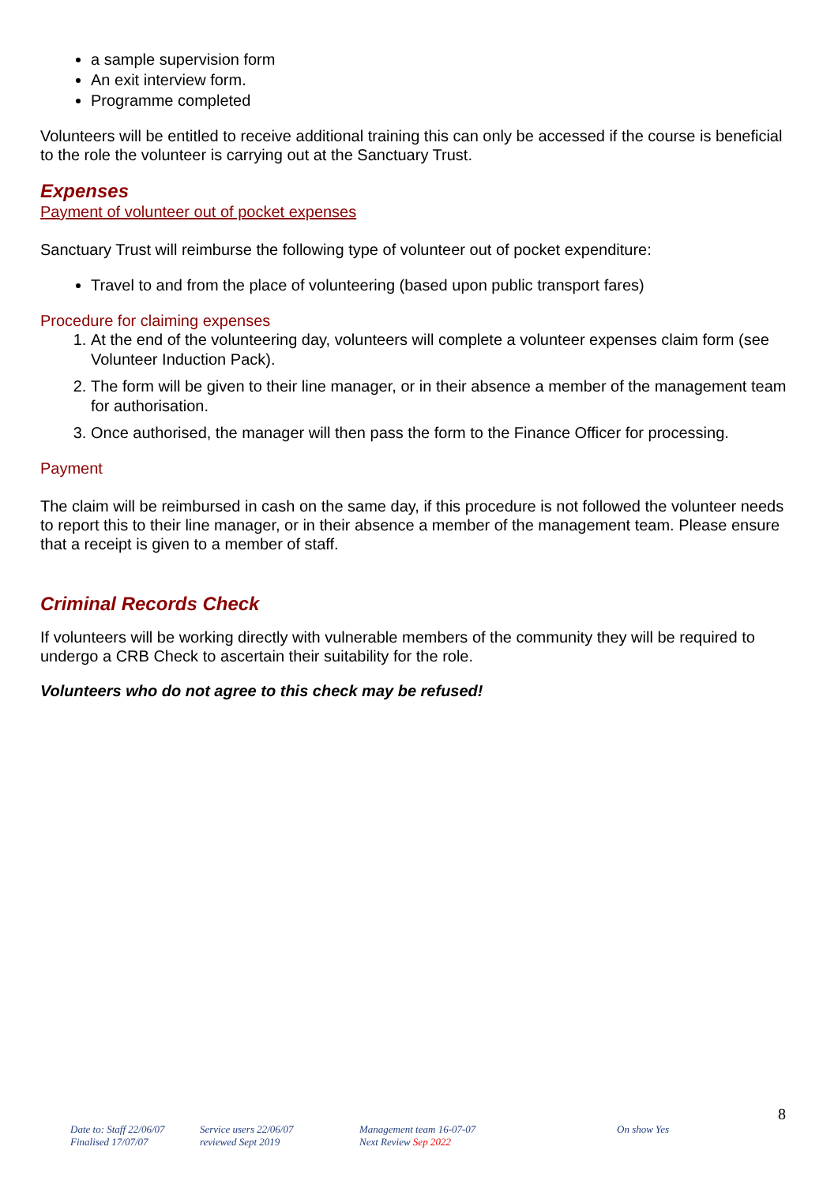a sample supervision form
An exit interview form.
Programme completed
Volunteers will be entitled to receive additional training this can only be accessed if the course is beneficial to the role the volunteer is carrying out at the Sanctuary Trust.
Expenses
Payment of volunteer out of pocket expenses
Sanctuary Trust will reimburse the following type of volunteer out of pocket expenditure:
Travel to and from the place of volunteering (based upon public transport fares)
Procedure for claiming expenses
1. At the end of the volunteering day, volunteers will complete a volunteer expenses claim form (see Volunteer Induction Pack).
2. The form will be given to their line manager, or in their absence a member of the management team for authorisation.
3. Once authorised, the manager will then pass the form to the Finance Officer for processing.
Payment
The claim will be reimbursed in cash on the same day, if this procedure is not followed the volunteer needs to report this to their line manager, or in their absence a member of the management team. Please ensure that a receipt is given to a member of staff.
Criminal Records Check
If volunteers will be working directly with vulnerable members of the community they will be required to undergo a CRB Check to ascertain their suitability for the role.
Volunteers who do not agree to this check may be refused!
8
Date to: Staff 22/06/07
Finalised 17/07/07
Service users 22/06/07
reviewed Sept 2019
Management team 16-07-07
Next Review Sep 2022
On show Yes